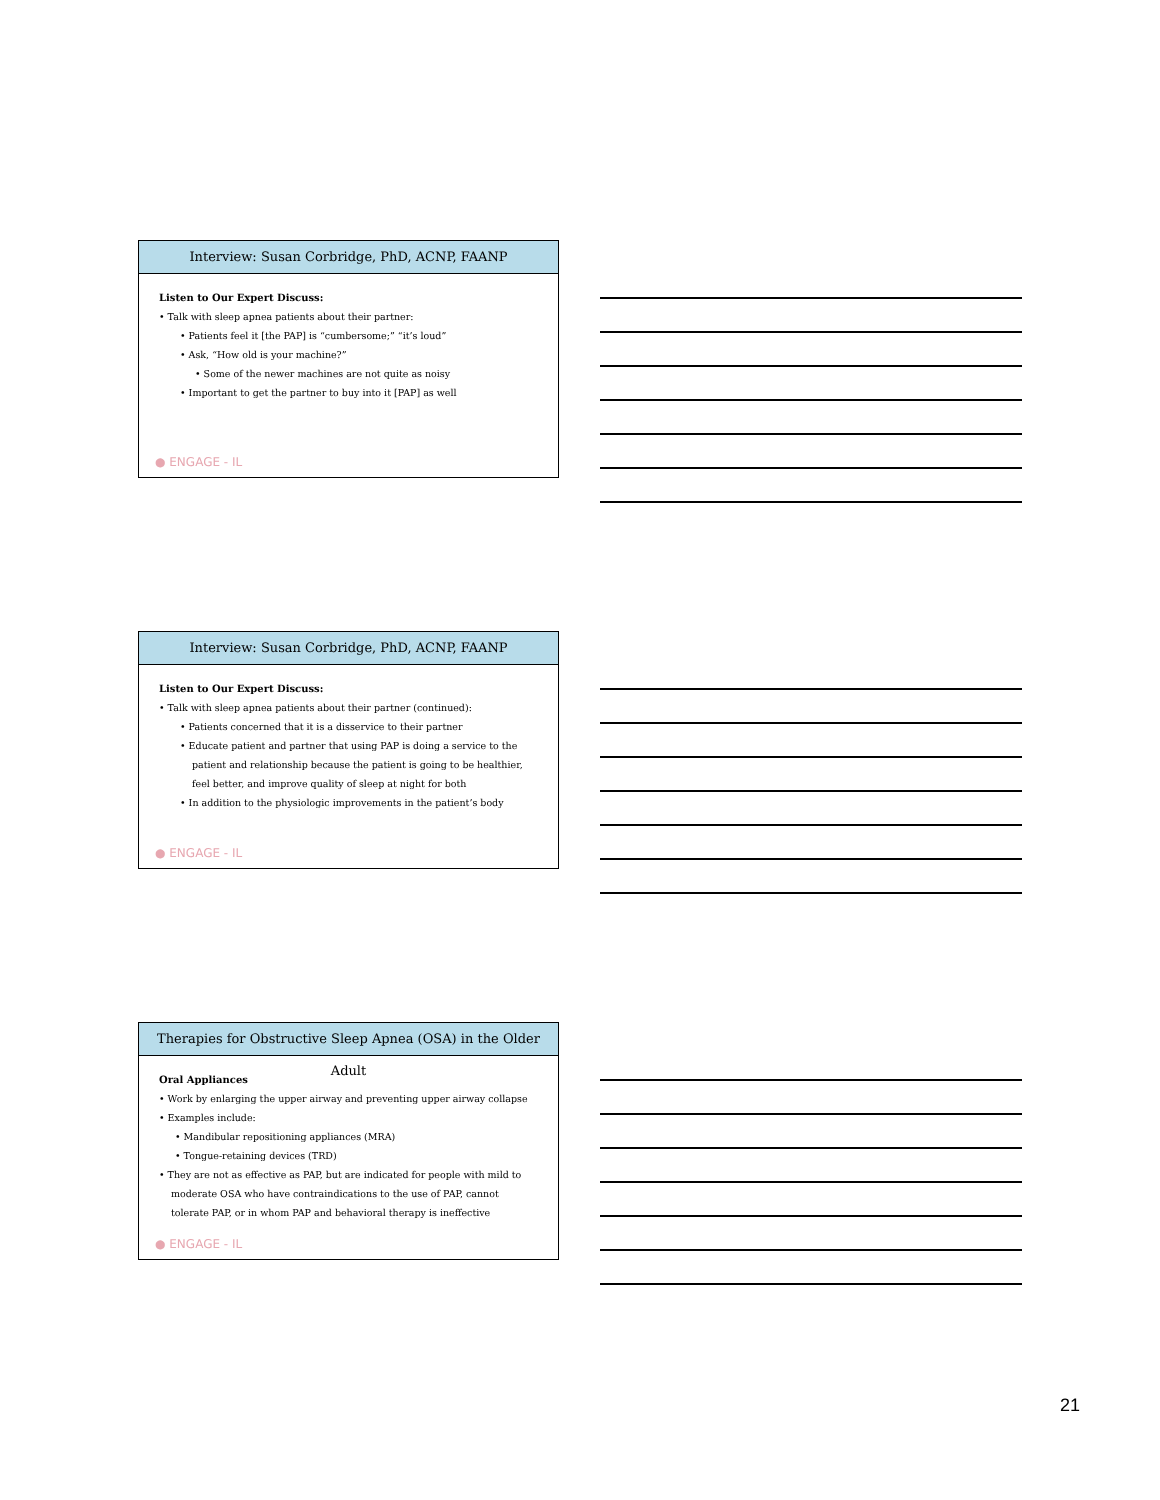Interview: Susan Corbridge, PhD, ACNP, FAANP
Listen to Our Expert Discuss:
• Talk with sleep apnea patients about their partner:
• Patients feel it [the PAP] is “cumbersome;” “it’s loud”
• Ask, “How old is your machine?”
• Some of the newer machines are not quite as noisy
• Important to get the partner to buy into it [PAP] as well
● ENGAGE - IL
Interview: Susan Corbridge, PhD, ACNP, FAANP
Listen to Our Expert Discuss:
• Talk with sleep apnea patients about their partner (continued):
• Patients concerned that it is a disservice to their partner
• Educate patient and partner that using PAP is doing a service to the patient and relationship because the patient is going to be healthier, feel better, and improve quality of sleep at night for both
• In addition to the physiologic improvements in the patient’s body
● ENGAGE - IL
Therapies for Obstructive Sleep Apnea (OSA) in the Older Adult
Oral Appliances
• Work by enlarging the upper airway and preventing upper airway collapse
• Examples include:
• Mandibular repositioning appliances (MRA)
• Tongue-retaining devices (TRD)
• They are not as effective as PAP, but are indicated for people with mild to moderate OSA who have contraindications to the use of PAP, cannot tolerate PAP, or in whom PAP and behavioral therapy is ineffective
● ENGAGE - IL
21